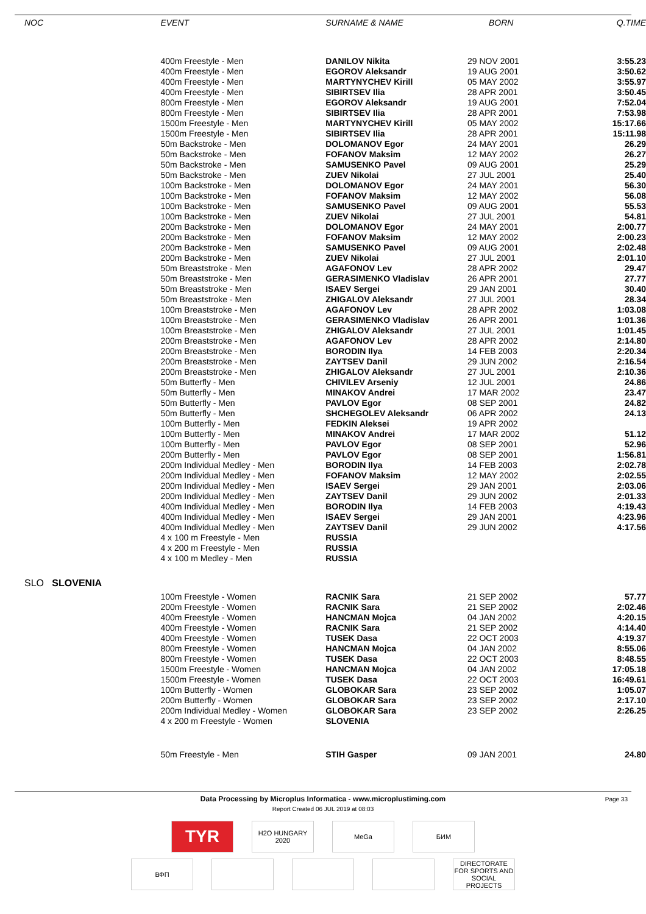| NOC | EVENT | SURNAME & NAME | BORN | Q.TIME |
| --- | --- | --- | --- | --- |
| | 400m Freestyle - Men | DANILOV Nikita | 29 NOV 2001 | 3:55.23 |
| | 400m Freestyle - Men | EGOROV Aleksandr | 19 AUG 2001 | 3:50.62 |
| | 400m Freestyle - Men | MARTYNYCHEV Kirill | 05 MAY 2002 | 3:55.97 |
| | 400m Freestyle - Men | SIBIRTSEV Ilia | 28 APR 2001 | 3:50.45 |
| | 800m Freestyle - Men | EGOROV Aleksandr | 19 AUG 2001 | 7:52.04 |
| | 800m Freestyle - Men | SIBIRTSEV Ilia | 28 APR 2001 | 7:53.98 |
| | 1500m Freestyle - Men | MARTYNYCHEV Kirill | 05 MAY 2002 | 15:17.66 |
| | 1500m Freestyle - Men | SIBIRTSEV Ilia | 28 APR 2001 | 15:11.98 |
| | 50m Backstroke - Men | DOLOMANOV Egor | 24 MAY 2001 | 26.29 |
| | 50m Backstroke - Men | FOFANOV Maksim | 12 MAY 2002 | 26.27 |
| | 50m Backstroke - Men | SAMUSENKO Pavel | 09 AUG 2001 | 25.29 |
| | 50m Backstroke - Men | ZUEV Nikolai | 27 JUL 2001 | 25.40 |
| | 100m Backstroke - Men | DOLOMANOV Egor | 24 MAY 2001 | 56.30 |
| | 100m Backstroke - Men | FOFANOV Maksim | 12 MAY 2002 | 56.08 |
| | 100m Backstroke - Men | SAMUSENKO Pavel | 09 AUG 2001 | 55.53 |
| | 100m Backstroke - Men | ZUEV Nikolai | 27 JUL 2001 | 54.81 |
| | 200m Backstroke - Men | DOLOMANOV Egor | 24 MAY 2001 | 2:00.77 |
| | 200m Backstroke - Men | FOFANOV Maksim | 12 MAY 2002 | 2:00.23 |
| | 200m Backstroke - Men | SAMUSENKO Pavel | 09 AUG 2001 | 2:02.48 |
| | 200m Backstroke - Men | ZUEV Nikolai | 27 JUL 2001 | 2:01.10 |
| | 50m Breaststroke - Men | AGAFONOV Lev | 28 APR 2002 | 29.47 |
| | 50m Breaststroke - Men | GERASIMENKO Vladislav | 26 APR 2001 | 27.77 |
| | 50m Breaststroke - Men | ISAEV Sergei | 29 JAN 2001 | 30.40 |
| | 50m Breaststroke - Men | ZHIGALOV Aleksandr | 27 JUL 2001 | 28.34 |
| | 100m Breaststroke - Men | AGAFONOV Lev | 28 APR 2002 | 1:03.08 |
| | 100m Breaststroke - Men | GERASIMENKO Vladislav | 26 APR 2001 | 1:01.36 |
| | 100m Breaststroke - Men | ZHIGALOV Aleksandr | 27 JUL 2001 | 1:01.45 |
| | 200m Breaststroke - Men | AGAFONOV Lev | 28 APR 2002 | 2:14.80 |
| | 200m Breaststroke - Men | BORODIN Ilya | 14 FEB 2003 | 2:20.34 |
| | 200m Breaststroke - Men | ZAYTSEV Danil | 29 JUN 2002 | 2:16.54 |
| | 200m Breaststroke - Men | ZHIGALOV Aleksandr | 27 JUL 2001 | 2:10.36 |
| | 50m Butterfly - Men | CHIVILEV Arseniy | 12 JUL 2001 | 24.86 |
| | 50m Butterfly - Men | MINAKOV Andrei | 17 MAR 2002 | 23.47 |
| | 50m Butterfly - Men | PAVLOV Egor | 08 SEP 2001 | 24.82 |
| | 50m Butterfly - Men | SHCHEGOLEV Aleksandr | 06 APR 2002 | 24.13 |
| | 100m Butterfly - Men | FEDKIN Aleksei | 19 APR 2002 | |
| | 100m Butterfly - Men | MINAKOV Andrei | 17 MAR 2002 | 51.12 |
| | 100m Butterfly - Men | PAVLOV Egor | 08 SEP 2001 | 52.96 |
| | 200m Butterfly - Men | PAVLOV Egor | 08 SEP 2001 | 1:56.81 |
| | 200m Individual Medley - Men | BORODIN Ilya | 14 FEB 2003 | 2:02.78 |
| | 200m Individual Medley - Men | FOFANOV Maksim | 12 MAY 2002 | 2:02.55 |
| | 200m Individual Medley - Men | ISAEV Sergei | 29 JAN 2001 | 2:03.06 |
| | 200m Individual Medley - Men | ZAYTSEV Danil | 29 JUN 2002 | 2:01.33 |
| | 400m Individual Medley - Men | BORODIN Ilya | 14 FEB 2003 | 4:19.43 |
| | 400m Individual Medley - Men | ISAEV Sergei | 29 JAN 2001 | 4:23.96 |
| | 400m Individual Medley - Men | ZAYTSEV Danil | 29 JUN 2002 | 4:17.56 |
| | 4 x 100 m Freestyle - Men | RUSSIA | | |
| | 4 x 200 m Freestyle - Men | RUSSIA | | |
| | 4 x 100 m Medley - Men | RUSSIA | | |
| SLO SLOVENIA | | | | |
| | 100m Freestyle - Women | RACNIK Sara | 21 SEP 2002 | 57.77 |
| | 200m Freestyle - Women | RACNIK Sara | 21 SEP 2002 | 2:02.46 |
| | 400m Freestyle - Women | HANCMAN Mojca | 04 JAN 2002 | 4:20.15 |
| | 400m Freestyle - Women | RACNIK Sara | 21 SEP 2002 | 4:14.40 |
| | 400m Freestyle - Women | TUSEK Dasa | 22 OCT 2003 | 4:19.37 |
| | 800m Freestyle - Women | HANCMAN Mojca | 04 JAN 2002 | 8:55.06 |
| | 800m Freestyle - Women | TUSEK Dasa | 22 OCT 2003 | 8:48.55 |
| | 1500m Freestyle - Women | HANCMAN Mojca | 04 JAN 2002 | 17:05.18 |
| | 1500m Freestyle - Women | TUSEK Dasa | 22 OCT 2003 | 16:49.61 |
| | 100m Butterfly - Women | GLOBOKAR Sara | 23 SEP 2002 | 1:05.07 |
| | 200m Butterfly - Women | GLOBOKAR Sara | 23 SEP 2002 | 2:17.10 |
| | 200m Individual Medley - Women | GLOBOKAR Sara | 23 SEP 2002 | 2:26.25 |
| | 4 x 200 m Freestyle - Women | SLOVENIA | | |
| | 50m Freestyle - Men | STIH Gasper | 09 JAN 2001 | 24.80 |
Page 33 Data Processing by Microplus Informatica - www.microplustiming.com
Report Created 06 JUL 2019 at 08:03
TYR
H2O HUNGARY 2020
MeGa БИМ
ВФП DIRECTORATE FOR SPORTS AND SOCIAL PROJECTS